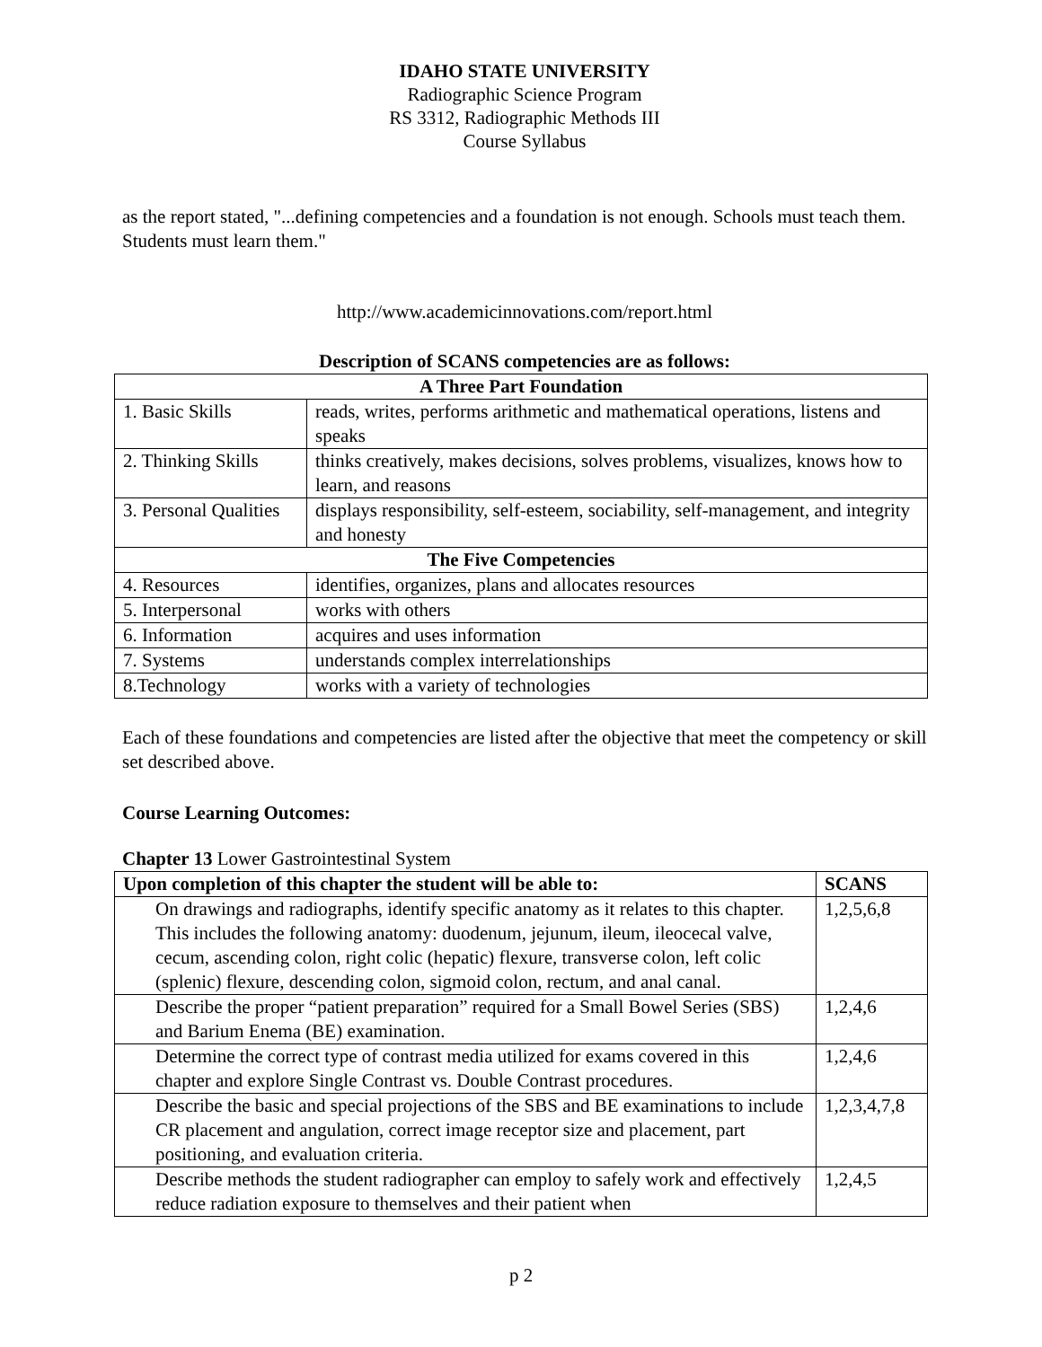IDAHO STATE UNIVERSITY
Radiographic Science Program
RS 3312, Radiographic Methods III
Course Syllabus
as the report stated, "...defining competencies and a foundation is not enough. Schools must teach them. Students must learn them."
http://www.academicinnovations.com/report.html
Description of SCANS competencies are as follows:
| A Three Part Foundation | |
| --- | --- |
| 1. Basic Skills | reads, writes, performs arithmetic and mathematical operations, listens and speaks |
| 2. Thinking Skills | thinks creatively, makes decisions, solves problems, visualizes, knows how to learn, and reasons |
| 3. Personal Qualities | displays responsibility, self-esteem, sociability, self-management, and integrity and honesty |
| The Five Competencies | |
| 4. Resources | identifies, organizes, plans and allocates resources |
| 5. Interpersonal | works with others |
| 6. Information | acquires and uses information |
| 7. Systems | understands complex interrelationships |
| 8.Technology | works with a variety of technologies |
Each of these foundations and competencies are listed after the objective that meet the competency or skill set described above.
Course Learning Outcomes:
Chapter 13 Lower Gastrointestinal System
| Upon completion of this chapter the student will be able to: | SCANS |
| --- | --- |
| On drawings and radiographs, identify specific anatomy as it relates to this chapter. This includes the following anatomy: duodenum, jejunum, ileum, ileocecal valve, cecum, ascending colon, right colic (hepatic) flexure, transverse colon, left colic (splenic) flexure, descending colon, sigmoid colon, rectum, and anal canal. | 1,2,5,6,8 |
| Describe the proper “patient preparation” required for a Small Bowel Series (SBS) and Barium Enema (BE) examination. | 1,2,4,6 |
| Determine the correct type of contrast media utilized for exams covered in this chapter and explore Single Contrast vs. Double Contrast procedures. | 1,2,4,6 |
| Describe the basic and special projections of the SBS and BE examinations to include CR placement and angulation, correct image receptor size and placement, part positioning, and evaluation criteria. | 1,2,3,4,7,8 |
| Describe methods the student radiographer can employ to safely work and effectively reduce radiation exposure to themselves and their patient when | 1,2,4,5 |
p 2